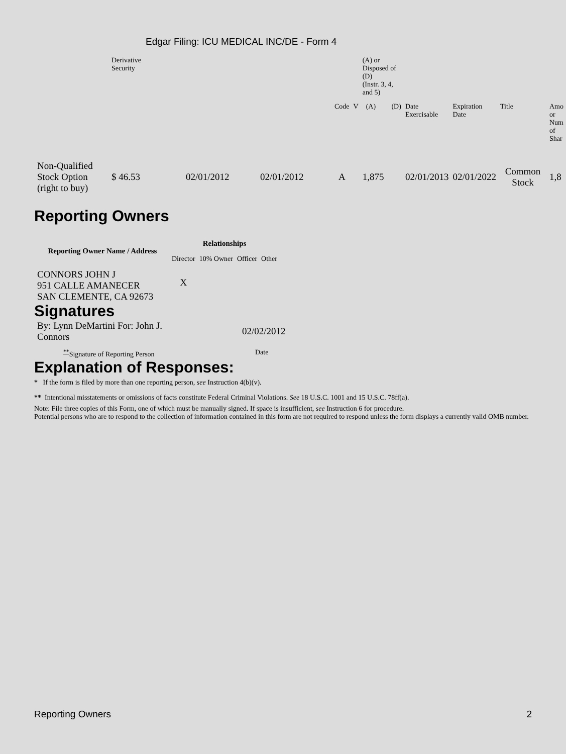Edgar Filing: ICU MEDICAL INC/DE - Form 4
| | Derivative Security | | | | | (A) or Disposed of (D) (Instr. 3, 4, and 5) | | | | | |
| | | | | Code | V | (A) | (D) | Date Exercisable | Expiration Date | Title | Amo or Num of Shar |
| Non-Qualified Stock Option (right to buy) | $ 46.53 | 02/01/2012 | 02/01/2012 | A | | 1,875 | | 02/01/2013 | 02/01/2022 | Common Stock | 1,8 |
Reporting Owners
| Reporting Owner Name / Address | Relationships | | | |
| --- | --- | --- | --- | --- |
| | Director | 10% Owner | Officer | Other |
| CONNORS JOHN J 951 CALLE AMANECER SAN CLEMENTE, CA 92673 | X | | | |
Signatures
| By: Lynn DeMartini For: John J. Connors | 02/02/2012 |
| <sup>**</sup> Signature of Reporting Person | Date |
Explanation of Responses:
* If the form is filed by more than one reporting person, see Instruction 4(b)(v).
** Intentional misstatements or omissions of facts constitute Federal Criminal Violations. See 18 U.S.C. 1001 and 15 U.S.C. 78ff(a).
Note: File three copies of this Form, one of which must be manually signed. If space is insufficient, see Instruction 6 for procedure.
Potential persons who are to respond to the collection of information contained in this form are not required to respond unless the form displays a currently valid OMB number.
Reporting Owners 2